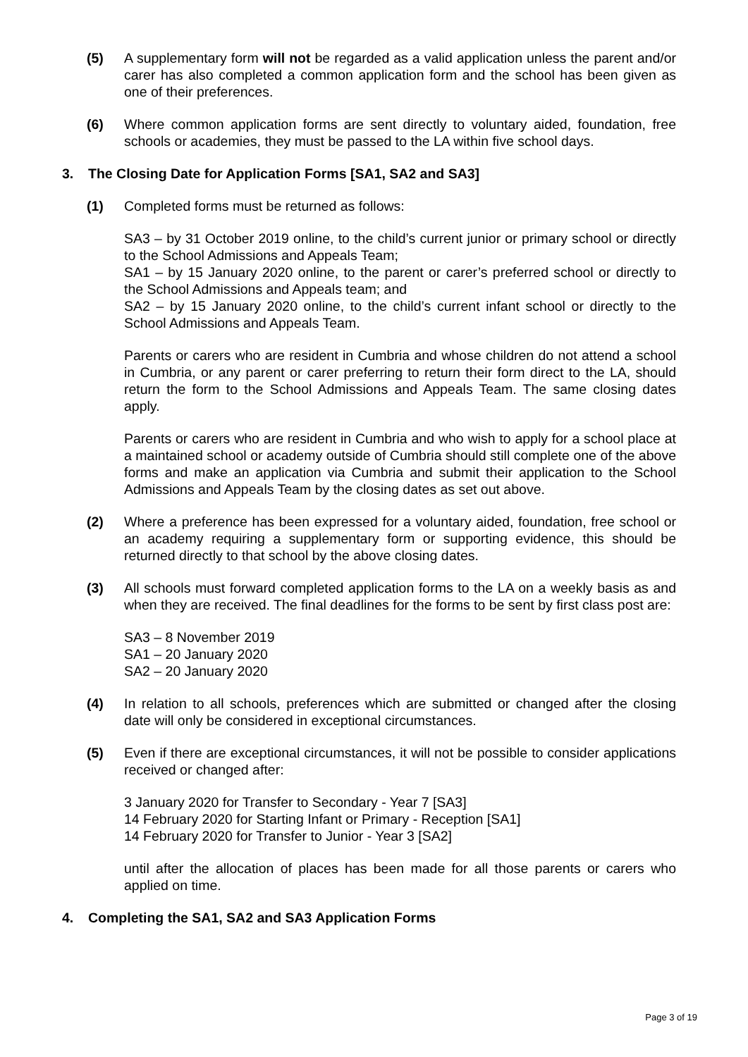(5) A supplementary form will not be regarded as a valid application unless the parent and/or carer has also completed a common application form and the school has been given as one of their preferences.
(6) Where common application forms are sent directly to voluntary aided, foundation, free schools or academies, they must be passed to the LA within five school days.
3. The Closing Date for Application Forms [SA1, SA2 and SA3]
(1) Completed forms must be returned as follows:
SA3 – by 31 October 2019 online, to the child’s current junior or primary school or directly to the School Admissions and Appeals Team;
SA1 – by 15 January 2020 online, to the parent or carer’s preferred school or directly to the School Admissions and Appeals team; and
SA2 – by 15 January 2020 online, to the child’s current infant school or directly to the School Admissions and Appeals Team.
Parents or carers who are resident in Cumbria and whose children do not attend a school in Cumbria, or any parent or carer preferring to return their form direct to the LA, should return the form to the School Admissions and Appeals Team. The same closing dates apply.
Parents or carers who are resident in Cumbria and who wish to apply for a school place at a maintained school or academy outside of Cumbria should still complete one of the above forms and make an application via Cumbria and submit their application to the School Admissions and Appeals Team by the closing dates as set out above.
(2) Where a preference has been expressed for a voluntary aided, foundation, free school or an academy requiring a supplementary form or supporting evidence, this should be returned directly to that school by the above closing dates.
(3) All schools must forward completed application forms to the LA on a weekly basis as and when they are received. The final deadlines for the forms to be sent by first class post are:
SA3 – 8 November 2019
SA1 – 20 January 2020
SA2 – 20 January 2020
(4) In relation to all schools, preferences which are submitted or changed after the closing date will only be considered in exceptional circumstances.
(5) Even if there are exceptional circumstances, it will not be possible to consider applications received or changed after:
3 January 2020 for Transfer to Secondary - Year 7 [SA3]
14 February 2020 for Starting Infant or Primary - Reception [SA1]
14 February 2020 for Transfer to Junior - Year 3 [SA2]
until after the allocation of places has been made for all those parents or carers who applied on time.
4. Completing the SA1, SA2 and SA3 Application Forms
Page 3 of 19